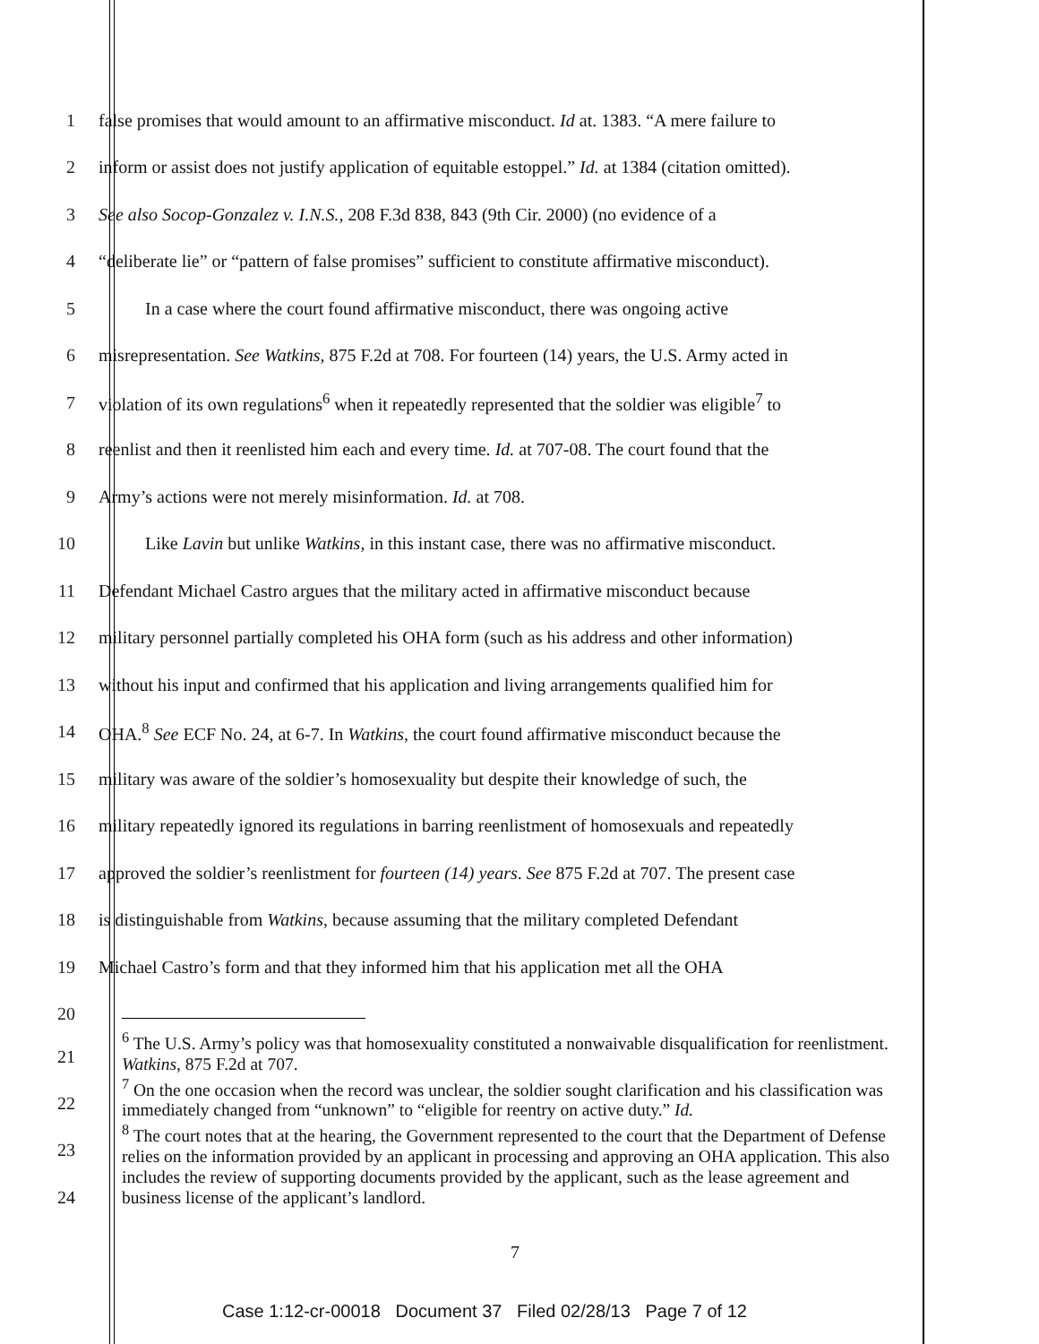1 false promises that would amount to an affirmative misconduct. Id at. 1383. “A mere failure to
2 inform or assist does not justify application of equitable estoppel.” Id. at 1384 (citation omitted).
3 See also Socop-Gonzalez v. I.N.S., 208 F.3d 838, 843 (9th Cir. 2000) (no evidence of a
4 “deliberate lie” or “pattern of false promises” sufficient to constitute affirmative misconduct).
5 In a case where the court found affirmative misconduct, there was ongoing active
6 misrepresentation. See Watkins, 875 F.2d at 708. For fourteen (14) years, the U.S. Army acted in
7 violation of its own regulations<sup>6</sup> when it repeatedly represented that the soldier was eligible<sup>7</sup> to
8 reenlist and then it reenlisted him each and every time. Id. at 707-08. The court found that the
9 Army’s actions were not merely misinformation. Id. at 708.
10 Like Lavin but unlike Watkins, in this instant case, there was no affirmative misconduct.
11 Defendant Michael Castro argues that the military acted in affirmative misconduct because
12 military personnel partially completed his OHA form (such as his address and other information)
13 without his input and confirmed that his application and living arrangements qualified him for
14 OHA.<sup>8</sup> See ECF No. 24, at 6-7. In Watkins, the court found affirmative misconduct because the
15 military was aware of the soldier’s homosexuality but despite their knowledge of such, the
16 military repeatedly ignored its regulations in barring reenlistment of homosexuals and repeatedly
17 approved the soldier’s reenlistment for fourteen (14) years. See 875 F.2d at 707. The present case
18 is distinguishable from Watkins, because assuming that the military completed Defendant
19 Michael Castro’s form and that they informed him that his application met all the OHA
20
21
<sup>6</sup> The U.S. Army’s policy was that homosexuality constituted a nonwaivable disqualification for reenlistment. Watkins, 875 F.2d at 707.
<sup>7</sup> On the one occasion when the record was unclear, the soldier sought clarification and his classification was immediately changed from “unknown” to “eligible for reentry on active duty.” Id.
<sup>8</sup> The court notes that at the hearing, the Government represented to the court that the Department of Defense relies on the information provided by an applicant in processing and approving an OHA application. This also includes the review of supporting documents provided by the applicant, such as the lease agreement and business license of the applicant’s landlord.
22
23
24
7
Case 1:12-cr-00018 Document 37 Filed 02/28/13 Page 7 of 12